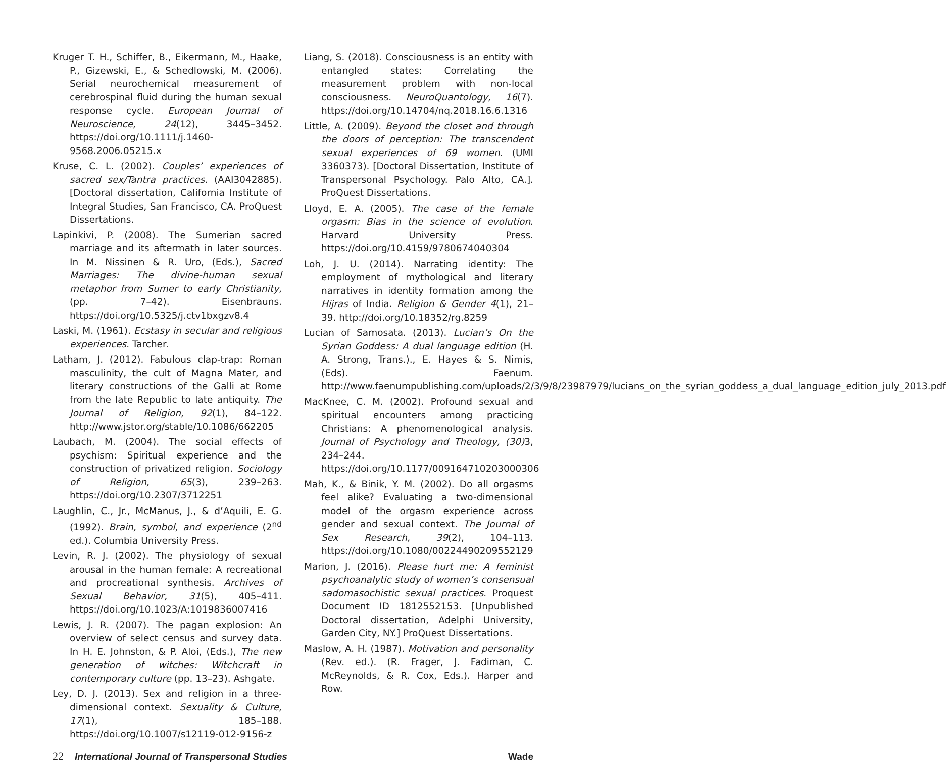Kruger T. H., Schiffer, B., Eikermann, M., Haake, P., Gizewski, E., & Schedlowski, M. (2006). Serial neurochemical measurement of cerebrospinal fluid during the human sexual response cycle. European Journal of Neuroscience, 24(12), 3445–3452. https://doi.org/10.1111/j.1460-9568.2006.05215.x
Kruse, C. L. (2002). Couples’ experiences of sacred sex/Tantra practices. (AAI3042885). [Doctoral dissertation, California Institute of Integral Studies, San Francisco, CA. ProQuest Dissertations.
Lapinkivi, P. (2008). The Sumerian sacred marriage and its aftermath in later sources. In M. Nissinen & R. Uro, (Eds.), Sacred Marriages: The divine-human sexual metaphor from Sumer to early Christianity, (pp. 7–42). Eisenbrauns. https://doi.org/10.5325/j.ctv1bxgzv8.4
Laski, M. (1961). Ecstasy in secular and religious experiences. Tarcher.
Latham, J. (2012). Fabulous clap-trap: Roman masculinity, the cult of Magna Mater, and literary constructions of the Galli at Rome from the late Republic to late antiquity. The Journal of Religion, 92(1), 84–122. http://www.jstor.org/stable/10.1086/662205
Laubach, M. (2004). The social effects of psychism: Spiritual experience and the construction of privatized religion. Sociology of Religion, 65(3), 239–263. https://doi.org/10.2307/3712251
Laughlin, C., Jr., McManus, J., & d’Aquili, E. G. (1992). Brain, symbol, and experience (2<sup>nd</sup> ed.). Columbia University Press.
Levin, R. J. (2002). The physiology of sexual arousal in the human female: A recreational and procreational synthesis. Archives of Sexual Behavior, 31(5), 405–411. https://doi.org/10.1023/A:1019836007416
Lewis, J. R. (2007). The pagan explosion: An overview of select census and survey data. In H. E. Johnston, & P. Aloi, (Eds.), The new generation of witches: Witchcraft in contemporary culture (pp. 13–23). Ashgate.
Ley, D. J. (2013). Sex and religion in a three-dimensional context. Sexuality & Culture, 17(1), 185–188. https://doi.org/10.1007/s12119-012-9156-z
Liang, S. (2018). Consciousness is an entity with entangled states: Correlating the measurement problem with non-local consciousness. NeuroQuantology, 16(7). https://doi.org/10.14704/nq.2018.16.6.1316
Little, A. (2009). Beyond the closet and through the doors of perception: The transcendent sexual experiences of 69 women. (UMI 3360373). [Doctoral Dissertation, Institute of Transpersonal Psychology. Palo Alto, CA.]. ProQuest Dissertations.
Lloyd, E. A. (2005). The case of the female orgasm: Bias in the science of evolution. Harvard University Press. https://doi.org/10.4159/9780674040304
Loh, J. U. (2014). Narrating identity: The employment of mythological and literary narratives in identity formation among the Hijras of India. Religion & Gender 4(1), 21–39. http://doi.org/10.18352/rg.8259
Lucian of Samosata. (2013). Lucian’s On the Syrian Goddess: A dual language edition (H. A. Strong, Trans.)., E. Hayes & S. Nimis, (Eds). Faenum. http://www.faenumpublishing.com/uploads/2/3/9/8/23987979/lucians_on_the_syrian_goddess_a_dual_language_edition_july_2013.pdf
MacKnee, C. M. (2002). Profound sexual and spiritual encounters among practicing Christians: A phenomenological analysis. Journal of Psychology and Theology, (30) 3, 234–244. https://doi.org/10.1177/009164710203000306
Mah, K., & Binik, Y. M. (2002). Do all orgasms feel alike? Evaluating a two-dimensional model of the orgasm experience across gender and sexual context. The Journal of Sex Research, 39(2), 104–113. https://doi.org/10.1080/00224490209552129
Marion, J. (2016). Please hurt me: A feminist psychoanalytic study of women’s consensual sadomasochistic sexual practices. Proquest Document ID 1812552153. [Unpublished Doctoral dissertation, Adelphi University, Garden City, NY.] ProQuest Dissertations.
Maslow, A. H. (1987). Motivation and personality (Rev. ed.). (R. Frager, J. Fadiman, C. McReynolds, & R. Cox, Eds.). Harper and Row.
22 International Journal of Transpersonal Studies Wade